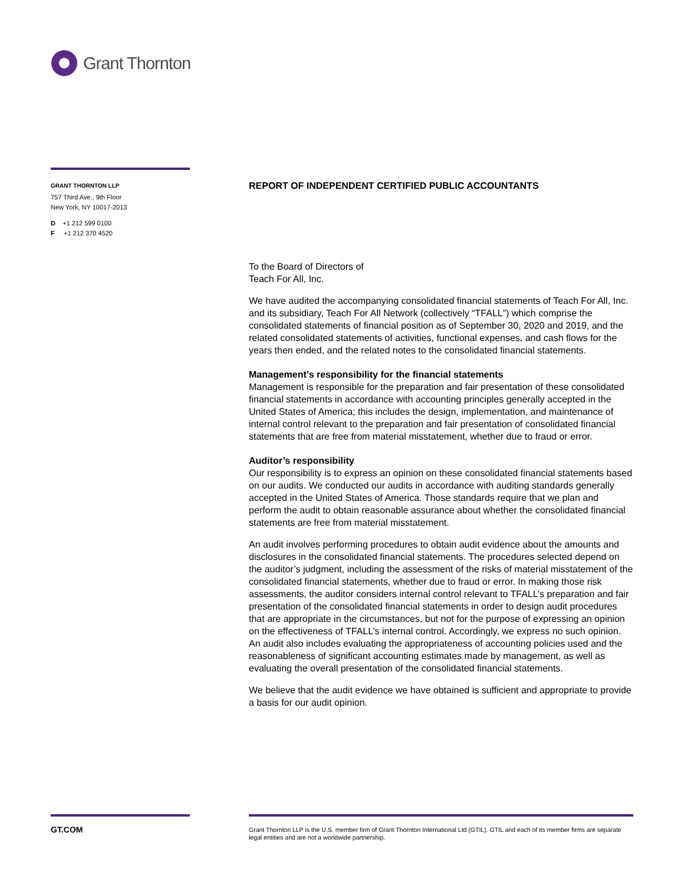Grant Thornton
GRANT THORNTON LLP
757 Third Ave., 9th Floor
New York, NY 10017-2013
D +1 212 599 0100
F +1 212 370 4520
REPORT OF INDEPENDENT CERTIFIED PUBLIC ACCOUNTANTS
To the Board of Directors of
Teach For All, Inc.
We have audited the accompanying consolidated financial statements of Teach For All, Inc. and its subsidiary, Teach For All Network (collectively “TFALL”) which comprise the consolidated statements of financial position as of September 30, 2020 and 2019, and the related consolidated statements of activities, functional expenses, and cash flows for the years then ended, and the related notes to the consolidated financial statements.
Management’s responsibility for the financial statements
Management is responsible for the preparation and fair presentation of these consolidated financial statements in accordance with accounting principles generally accepted in the United States of America; this includes the design, implementation, and maintenance of internal control relevant to the preparation and fair presentation of consolidated financial statements that are free from material misstatement, whether due to fraud or error.
Auditor’s responsibility
Our responsibility is to express an opinion on these consolidated financial statements based on our audits. We conducted our audits in accordance with auditing standards generally accepted in the United States of America. Those standards require that we plan and perform the audit to obtain reasonable assurance about whether the consolidated financial statements are free from material misstatement.
An audit involves performing procedures to obtain audit evidence about the amounts and disclosures in the consolidated financial statements. The procedures selected depend on the auditor’s judgment, including the assessment of the risks of material misstatement of the consolidated financial statements, whether due to fraud or error. In making those risk assessments, the auditor considers internal control relevant to TFALL’s preparation and fair presentation of the consolidated financial statements in order to design audit procedures that are appropriate in the circumstances, but not for the purpose of expressing an opinion on the effectiveness of TFALL’s internal control. Accordingly, we express no such opinion. An audit also includes evaluating the appropriateness of accounting policies used and the reasonableness of significant accounting estimates made by management, as well as evaluating the overall presentation of the consolidated financial statements.
We believe that the audit evidence we have obtained is sufficient and appropriate to provide a basis for our audit opinion.
GT.COM
Grant Thornton LLP is the U.S. member firm of Grant Thornton International Ltd (GTIL). GTIL and each of its member firms are separate legal entities and are not a worldwide partnership.